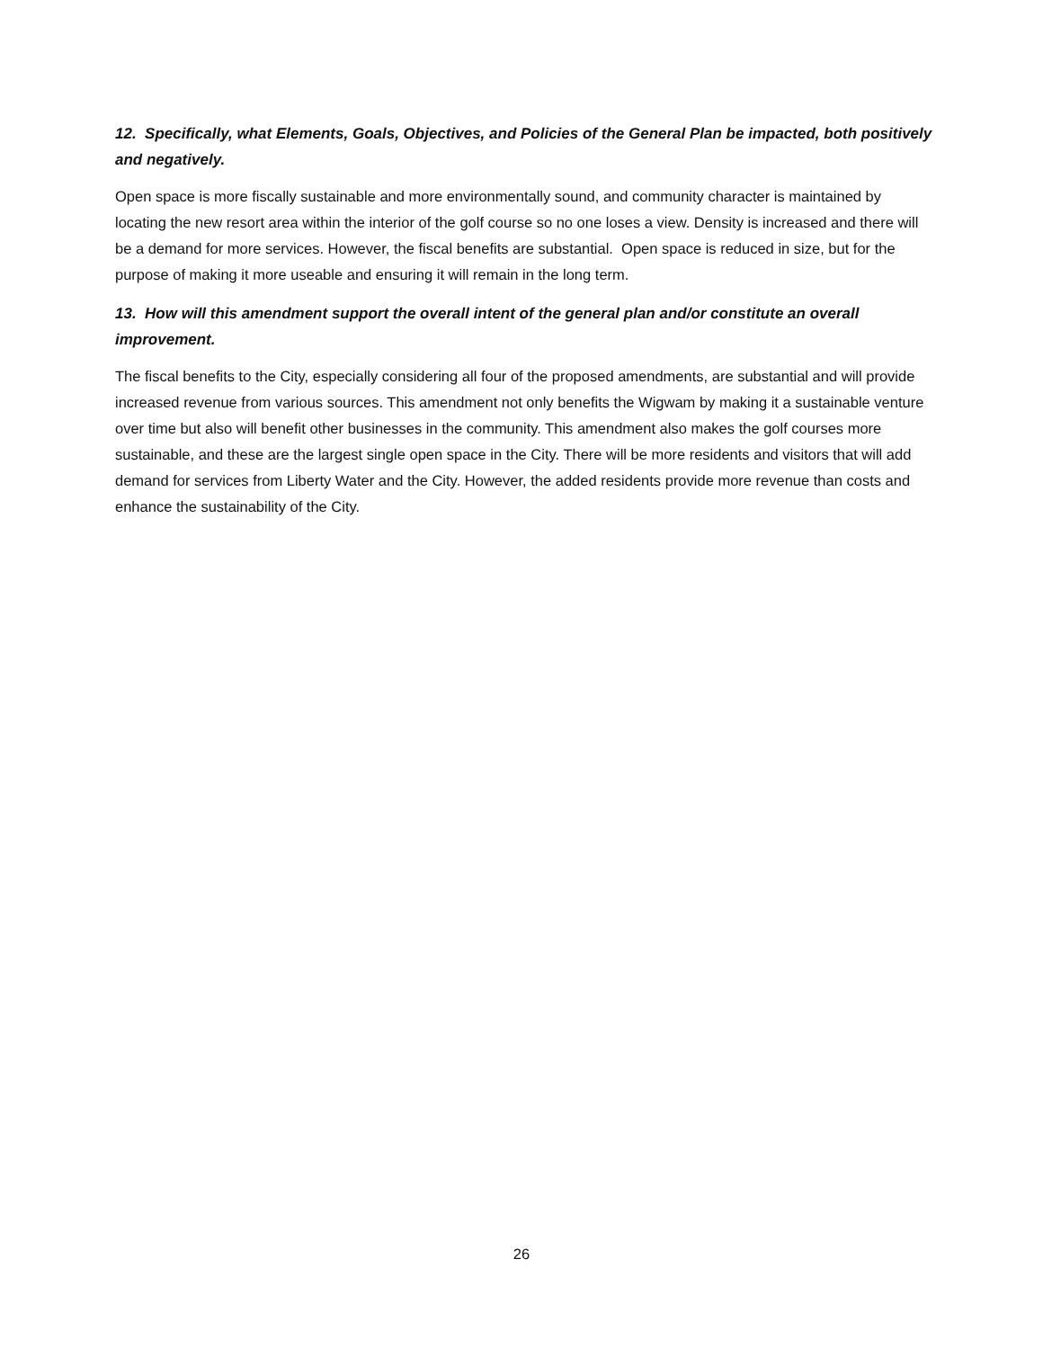12. Specifically, what Elements, Goals, Objectives, and Policies of the General Plan be impacted, both positively and negatively.
Open space is more fiscally sustainable and more environmentally sound, and community character is maintained by locating the new resort area within the interior of the golf course so no one loses a view. Density is increased and there will be a demand for more services. However, the fiscal benefits are substantial. Open space is reduced in size, but for the purpose of making it more useable and ensuring it will remain in the long term.
13. How will this amendment support the overall intent of the general plan and/or constitute an overall improvement.
The fiscal benefits to the City, especially considering all four of the proposed amendments, are substantial and will provide increased revenue from various sources. This amendment not only benefits the Wigwam by making it a sustainable venture over time but also will benefit other businesses in the community. This amendment also makes the golf courses more sustainable, and these are the largest single open space in the City. There will be more residents and visitors that will add demand for services from Liberty Water and the City. However, the added residents provide more revenue than costs and enhance the sustainability of the City.
26